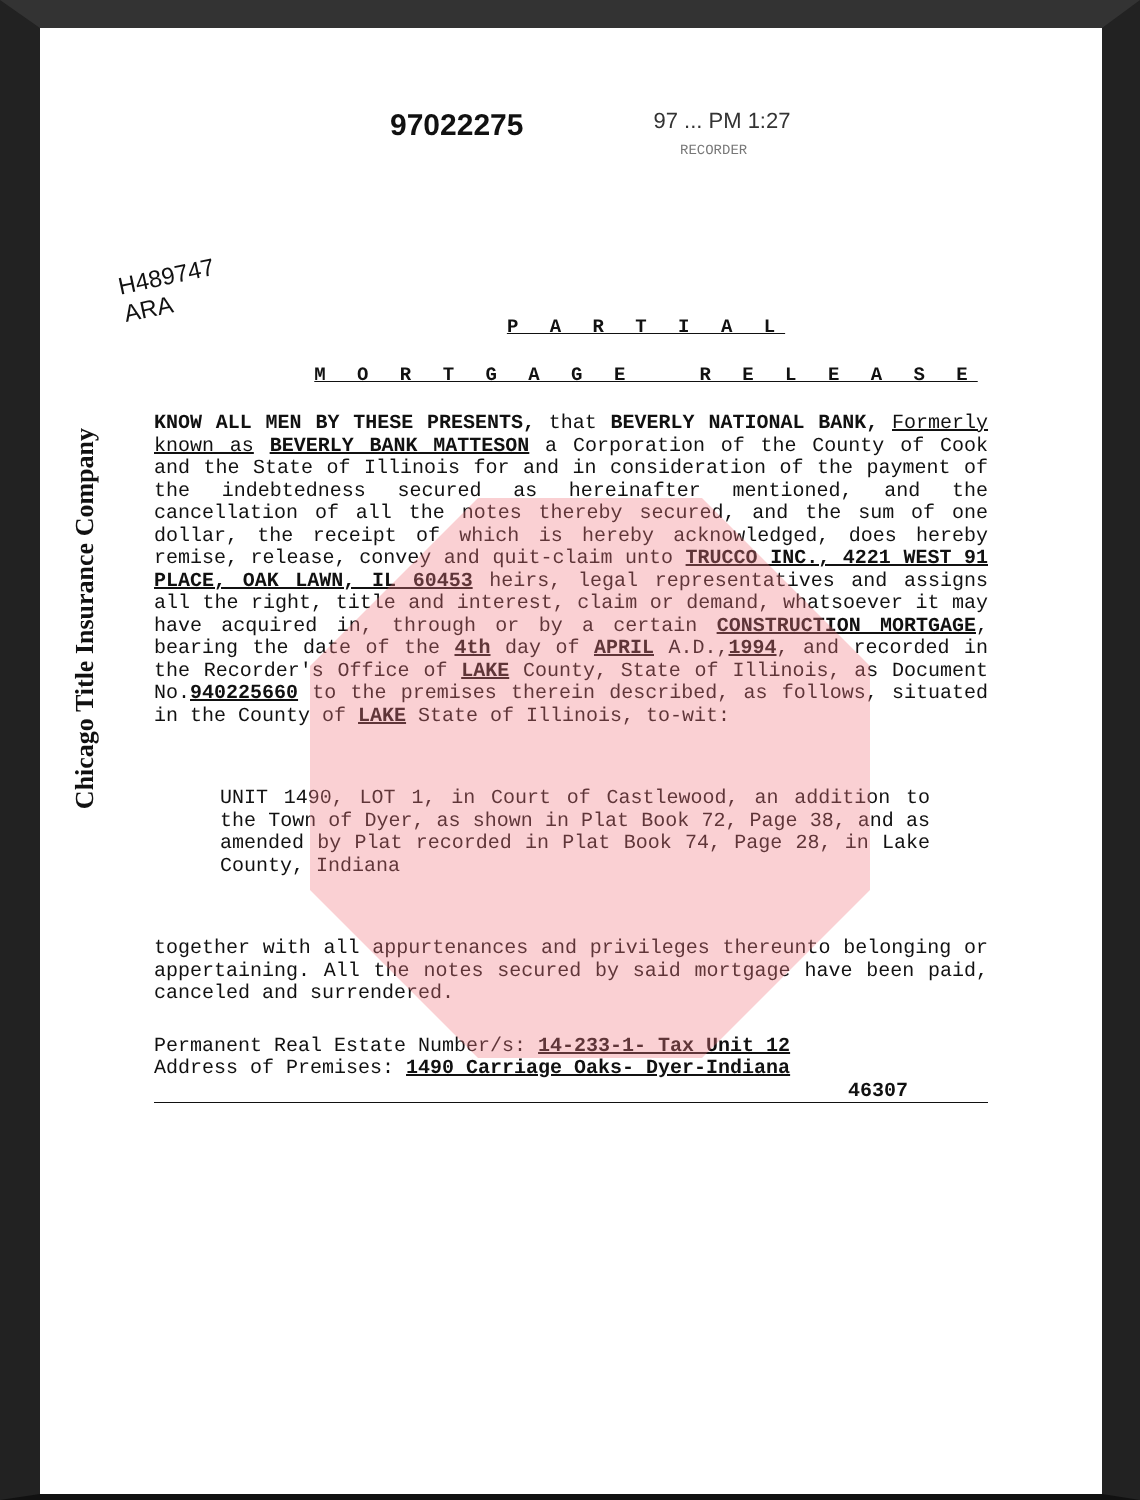Chicago Title Insurance Company
97022275
97 ... PM 1:27
RECORDER
H489747
ARA
P A R T I A L
M O R T G A G E R E L E A S E
KNOW ALL MEN BY THESE PRESENTS, that BEVERLY NATIONAL BANK, Formerly known as BEVERLY BANK MATTESON a Corporation of the County of Cook and the State of Illinois for and in consideration of the payment of the indebtedness secured as hereinafter mentioned, and the cancellation of all the notes thereby secured, and the sum of one dollar, the receipt of which is hereby acknowledged, does hereby remise, release, convey and quit-claim unto TRUCCO INC., 4221 WEST 91 PLACE, OAK LAWN, IL 60453 heirs, legal representatives and assigns all the right, title and interest, claim or demand, whatsoever it may have acquired in, through or by a certain CONSTRUCTION MORTGAGE, bearing the date of the 4th day of APRIL A.D.,1994, and recorded in the Recorder's Office of LAKE County, State of Illinois, as Document No.940225660 to the premises therein described, as follows, situated in the County of LAKE State of Illinois, to-wit:
UNIT 1490, LOT 1, in Court of Castlewood, an addition to the Town of Dyer, as shown in Plat Book 72, Page 38, and as amended by Plat recorded in Plat Book 74, Page 28, in Lake County, Indiana
together with all appurtenances and privileges thereunto belonging or appertaining. All the notes secured by said mortgage have been paid, canceled and surrendered.
Permanent Real Estate Number/s: 14-233-1- Tax Unit 12
Address of Premises: 1490 Carriage Oaks- Dyer-Indiana
46307